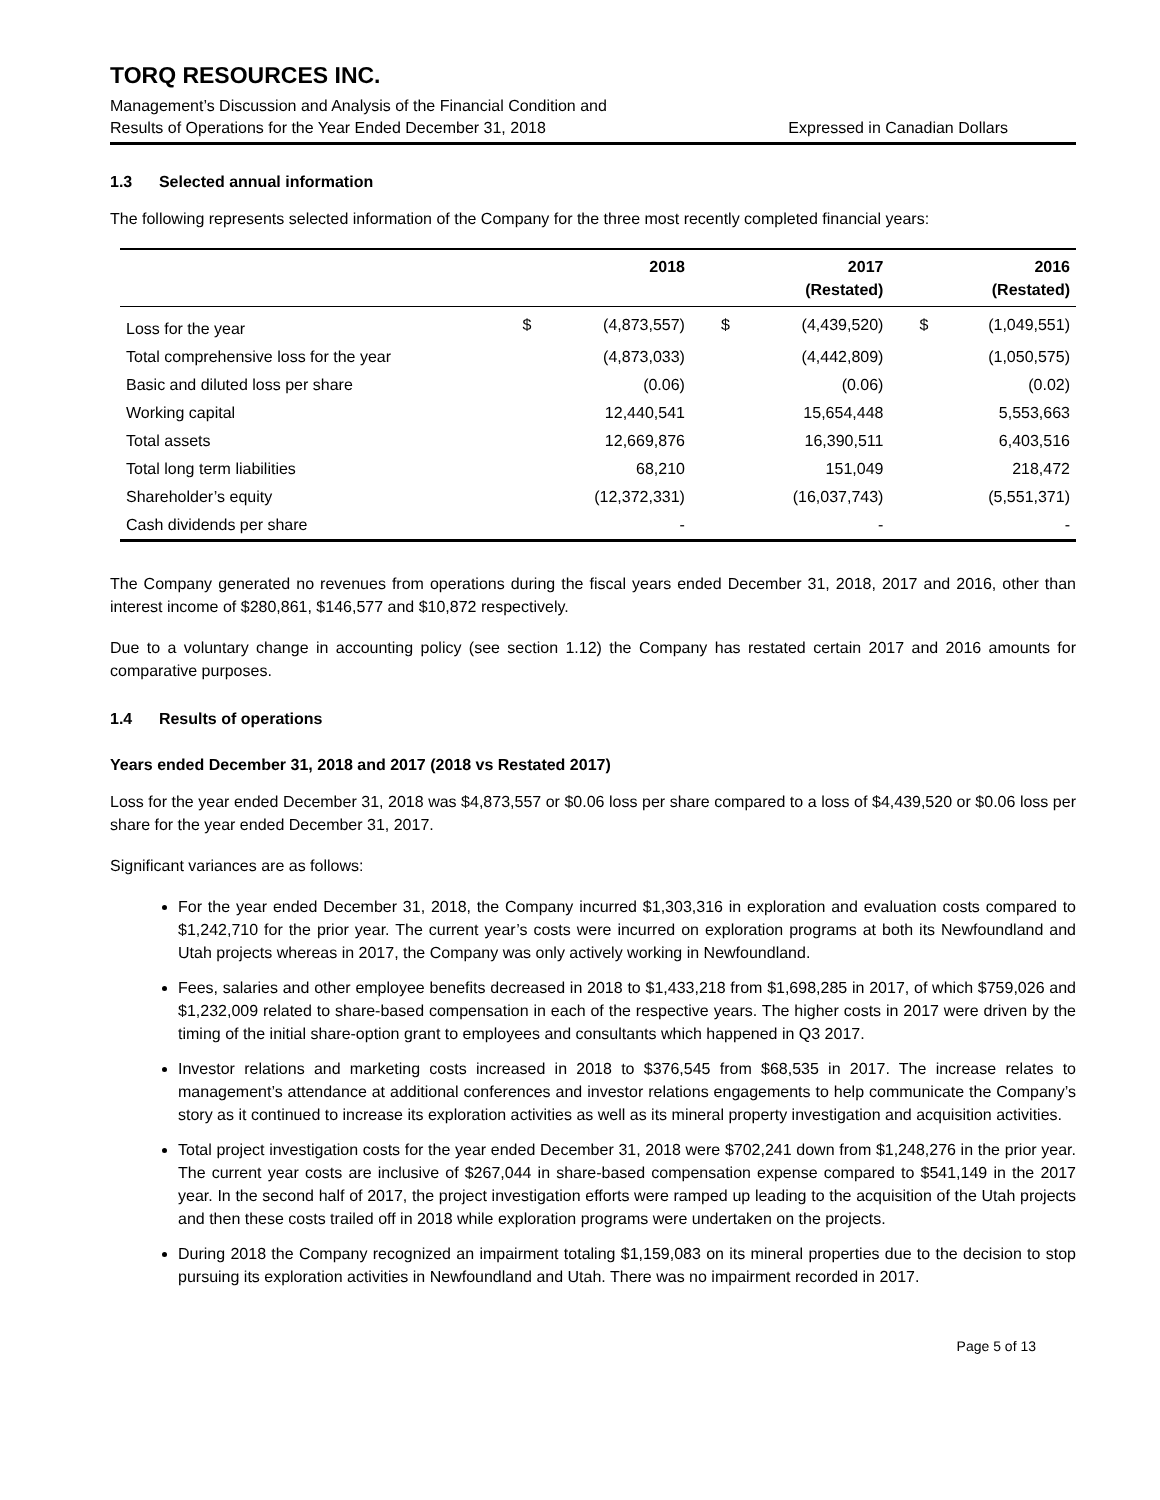TORQ RESOURCES INC.
Management’s Discussion and Analysis of the Financial Condition and
Results of Operations for the Year Ended December 31, 2018
Expressed in Canadian Dollars
1.3 Selected annual information
The following represents selected information of the Company for the three most recently completed financial years:
| | 2018 | | 2017 (Restated) | | 2016 (Restated) | |
| --- | --- | --- | --- | --- | --- | --- |
| Loss for the year | $ | (4,873,557) | $ | (4,439,520) | $ | (1,049,551) |
| Total comprehensive loss for the year | | (4,873,033) | | (4,442,809) | | (1,050,575) |
| Basic and diluted loss per share | | (0.06) | | (0.06) | | (0.02) |
| Working capital | | 12,440,541 | | 15,654,448 | | 5,553,663 |
| Total assets | | 12,669,876 | | 16,390,511 | | 6,403,516 |
| Total long term liabilities | | 68,210 | | 151,049 | | 218,472 |
| Shareholder’s equity | | (12,372,331) | | (16,037,743) | | (5,551,371) |
| Cash dividends per share | | - | | - | | - |
The Company generated no revenues from operations during the fiscal years ended December 31, 2018, 2017 and 2016, other than interest income of $280,861, $146,577 and $10,872 respectively.
Due to a voluntary change in accounting policy (see section 1.12) the Company has restated certain 2017 and 2016 amounts for comparative purposes.
1.4 Results of operations
Years ended December 31, 2018 and 2017 (2018 vs Restated 2017)
Loss for the year ended December 31, 2018 was $4,873,557 or $0.06 loss per share compared to a loss of $4,439,520 or $0.06 loss per share for the year ended December 31, 2017.
Significant variances are as follows:
For the year ended December 31, 2018, the Company incurred $1,303,316 in exploration and evaluation costs compared to $1,242,710 for the prior year. The current year’s costs were incurred on exploration programs at both its Newfoundland and Utah projects whereas in 2017, the Company was only actively working in Newfoundland.
Fees, salaries and other employee benefits decreased in 2018 to $1,433,218 from $1,698,285 in 2017, of which $759,026 and $1,232,009 related to share-based compensation in each of the respective years. The higher costs in 2017 were driven by the timing of the initial share-option grant to employees and consultants which happened in Q3 2017.
Investor relations and marketing costs increased in 2018 to $376,545 from $68,535 in 2017. The increase relates to management’s attendance at additional conferences and investor relations engagements to help communicate the Company’s story as it continued to increase its exploration activities as well as its mineral property investigation and acquisition activities.
Total project investigation costs for the year ended December 31, 2018 were $702,241 down from $1,248,276 in the prior year. The current year costs are inclusive of $267,044 in share-based compensation expense compared to $541,149 in the 2017 year. In the second half of 2017, the project investigation efforts were ramped up leading to the acquisition of the Utah projects and then these costs trailed off in 2018 while exploration programs were undertaken on the projects.
During 2018 the Company recognized an impairment totaling $1,159,083 on its mineral properties due to the decision to stop pursuing its exploration activities in Newfoundland and Utah. There was no impairment recorded in 2017.
Page 5 of 13